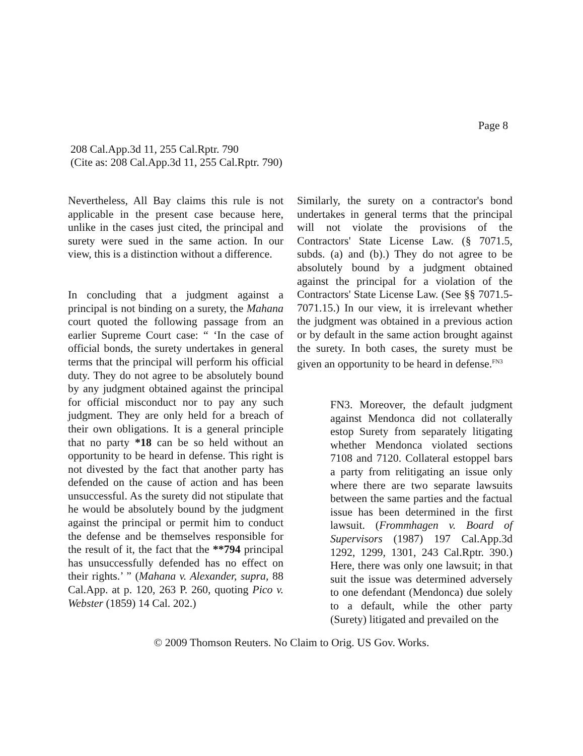Page 8
208 Cal.App.3d 11, 255 Cal.Rptr. 790
(Cite as: 208 Cal.App.3d 11, 255 Cal.Rptr. 790)
Nevertheless, All Bay claims this rule is not applicable in the present case because here, unlike in the cases just cited, the principal and surety were sued in the same action. In our view, this is a distinction without a difference.
In concluding that a judgment against a principal is not binding on a surety, the Mahana court quoted the following passage from an earlier Supreme Court case: “ ‘In the case of official bonds, the surety undertakes in general terms that the principal will perform his official duty. They do not agree to be absolutely bound by any judgment obtained against the principal for official misconduct nor to pay any such judgment. They are only held for a breach of their own obligations. It is a general principle that no party *18 can be so held without an opportunity to be heard in defense. This right is not divested by the fact that another party has defended on the cause of action and has been unsuccessful. As the surety did not stipulate that he would be absolutely bound by the judgment against the principal or permit him to conduct the defense and be themselves responsible for the result of it, the fact that the **794 principal has unsuccessfully defended has no effect on their rights.’ ” (Mahana v. Alexander, supra, 88 Cal.App. at p. 120, 263 P. 260, quoting Pico v. Webster (1859) 14 Cal. 202.)
Similarly, the surety on a contractor's bond undertakes in general terms that the principal will not violate the provisions of the Contractors' State License Law. (§ 7071.5, subds. (a) and (b).) They do not agree to be absolutely bound by a judgment obtained against the principal for a violation of the Contractors' State License Law. (See §§ 7071.5-7071.15.) In our view, it is irrelevant whether the judgment was obtained in a previous action or by default in the same action brought against the surety. In both cases, the surety must be given an opportunity to be heard in defense.<sup>FN3</sup>
FN3. Moreover, the default judgment against Mendonca did not collaterally estop Surety from separately litigating whether Mendonca violated sections 7108 and 7120. Collateral estoppel bars a party from relitigating an issue only where there are two separate lawsuits between the same parties and the factual issue has been determined in the first lawsuit. (Frommhagen v. Board of Supervisors (1987) 197 Cal.App.3d 1292, 1299, 1301, 243 Cal.Rptr. 390.) Here, there was only one lawsuit; in that suit the issue was determined adversely to one defendant (Mendonca) due solely to a default, while the other party (Surety) litigated and prevailed on the
© 2009 Thomson Reuters. No Claim to Orig. US Gov. Works.